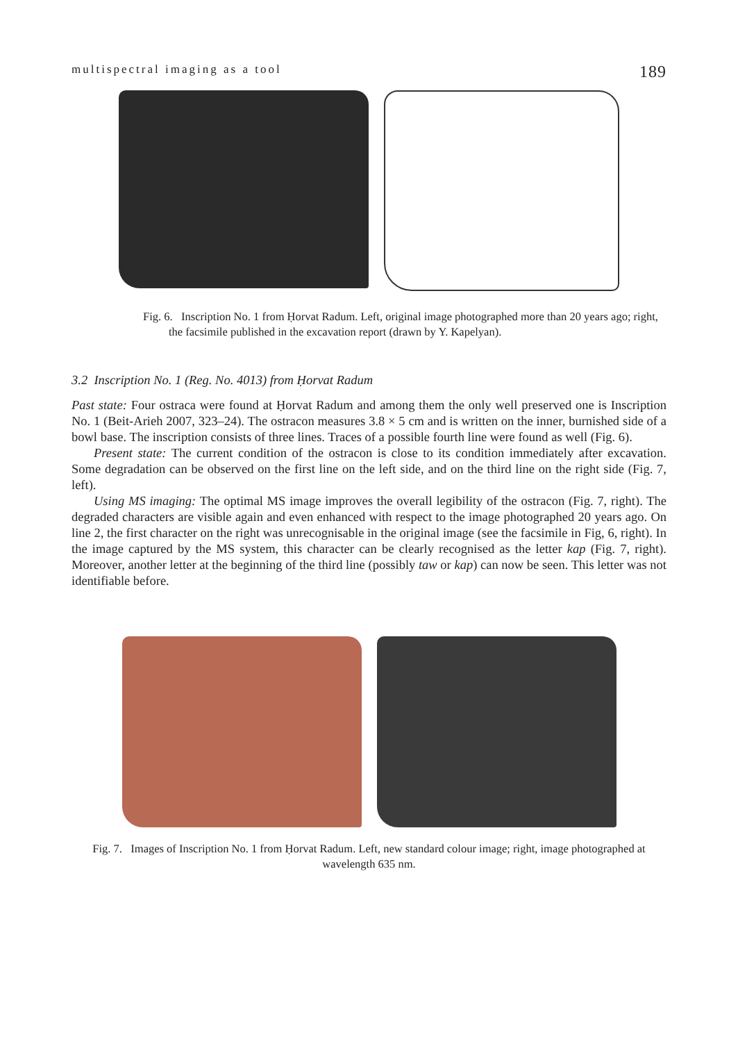multispectral imaging as a tool 189
Fig. 6. Inscription No. 1 from Ḥorvat Radum. Left, original image photographed more than 20 years ago; right, the facsimile published in the excavation report (drawn by Y. Kapelyan).
3.2 Inscription No. 1 (Reg. No. 4013) from Ḥorvat Radum
Past state: Four ostraca were found at Ḥorvat Radum and among them the only well preserved one is Inscription No. 1 (Beit-Arieh 2007, 323–24). The ostracon measures 3.8 × 5 cm and is written on the inner, burnished side of a bowl base. The inscription consists of three lines. Traces of a possible fourth line were found as well (Fig. 6).
Present state: The current condition of the ostracon is close to its condition immediately after excavation. Some degradation can be observed on the first line on the left side, and on the third line on the right side (Fig. 7, left).
Using MS imaging: The optimal MS image improves the overall legibility of the ostracon (Fig. 7, right). The degraded characters are visible again and even enhanced with respect to the image photographed 20 years ago. On line 2, the first character on the right was unrecognisable in the original image (see the facsimile in Fig, 6, right). In the image captured by the MS system, this character can be clearly recognised as the letter kap (Fig. 7, right). Moreover, another letter at the beginning of the third line (possibly taw or kap) can now be seen. This letter was not identifiable before.
Fig. 7. Images of Inscription No. 1 from Ḥorvat Radum. Left, new standard colour image; right, image photographed at wavelength 635 nm.